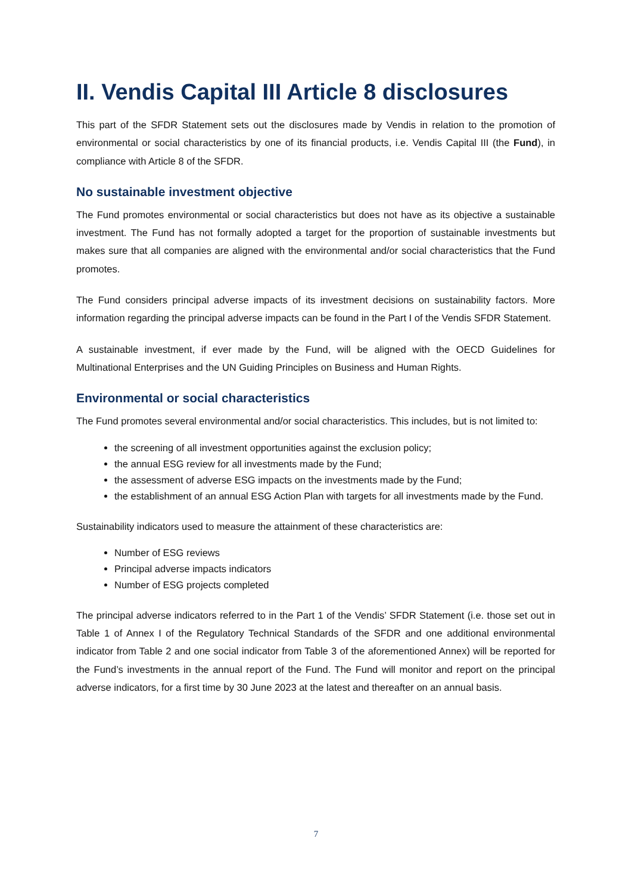II. Vendis Capital III Article 8 disclosures
This part of the SFDR Statement sets out the disclosures made by Vendis in relation to the promotion of environmental or social characteristics by one of its financial products, i.e. Vendis Capital III (the Fund), in compliance with Article 8 of the SFDR.
No sustainable investment objective
The Fund promotes environmental or social characteristics but does not have as its objective a sustainable investment. The Fund has not formally adopted a target for the proportion of sustainable investments but makes sure that all companies are aligned with the environmental and/or social characteristics that the Fund promotes.
The Fund considers principal adverse impacts of its investment decisions on sustainability factors. More information regarding the principal adverse impacts can be found in the Part I of the Vendis SFDR Statement.
A sustainable investment, if ever made by the Fund, will be aligned with the OECD Guidelines for Multinational Enterprises and the UN Guiding Principles on Business and Human Rights.
Environmental or social characteristics
The Fund promotes several environmental and/or social characteristics. This includes, but is not limited to:
the screening of all investment opportunities against the exclusion policy;
the annual ESG review for all investments made by the Fund;
the assessment of adverse ESG impacts on the investments made by the Fund;
the establishment of an annual ESG Action Plan with targets for all investments made by the Fund.
Sustainability indicators used to measure the attainment of these characteristics are:
Number of ESG reviews
Principal adverse impacts indicators
Number of ESG projects completed
The principal adverse indicators referred to in the Part 1 of the Vendis’ SFDR Statement (i.e. those set out in Table 1 of Annex I of the Regulatory Technical Standards of the SFDR and one additional environmental indicator from Table 2 and one social indicator from Table 3 of the aforementioned Annex) will be reported for the Fund’s investments in the annual report of the Fund. The Fund will monitor and report on the principal adverse indicators, for a first time by 30 June 2023 at the latest and thereafter on an annual basis.
7